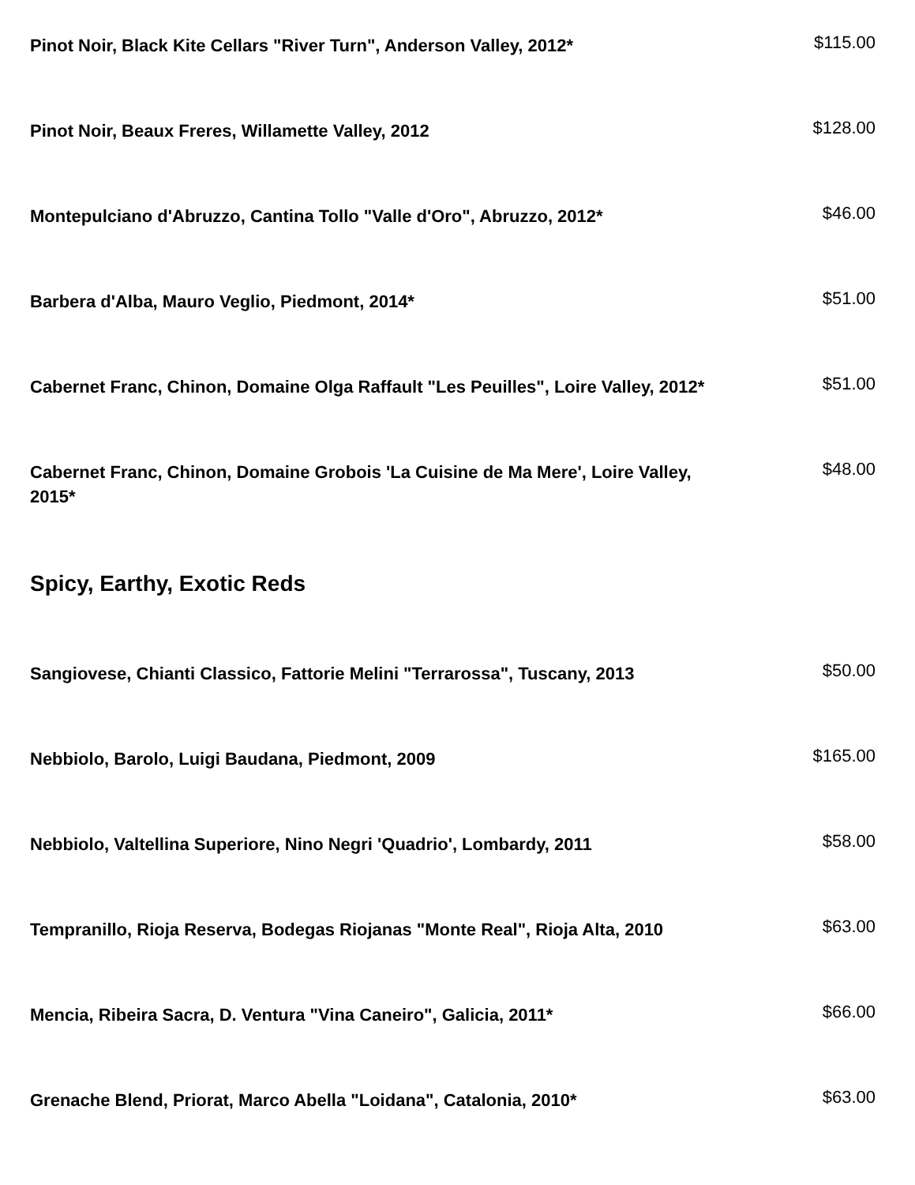Pinot Noir, Black Kite Cellars "River Turn", Anderson Valley, 2012*
$115.00
Pinot Noir, Beaux Freres, Willamette Valley, 2012
$128.00
Montepulciano d'Abruzzo, Cantina Tollo "Valle d'Oro", Abruzzo, 2012*
$46.00
Barbera d'Alba, Mauro Veglio, Piedmont, 2014*
$51.00
Cabernet Franc, Chinon, Domaine Olga Raffault "Les Peuilles", Loire Valley, 2012*
$51.00
Cabernet Franc, Chinon, Domaine Grobois 'La Cuisine de Ma Mere', Loire Valley, 2015*
$48.00
Spicy, Earthy, Exotic Reds
Sangiovese, Chianti Classico, Fattorie Melini "Terrarossa", Tuscany, 2013
$50.00
Nebbiolo, Barolo, Luigi Baudana, Piedmont, 2009
$165.00
Nebbiolo, Valtellina Superiore, Nino Negri 'Quadrio', Lombardy, 2011
$58.00
Tempranillo, Rioja Reserva, Bodegas Riojanas "Monte Real", Rioja Alta, 2010
$63.00
Mencia, Ribeira Sacra, D. Ventura "Vina Caneiro", Galicia, 2011*
$66.00
Grenache Blend, Priorat, Marco Abella "Loidana", Catalonia, 2010*
$63.00